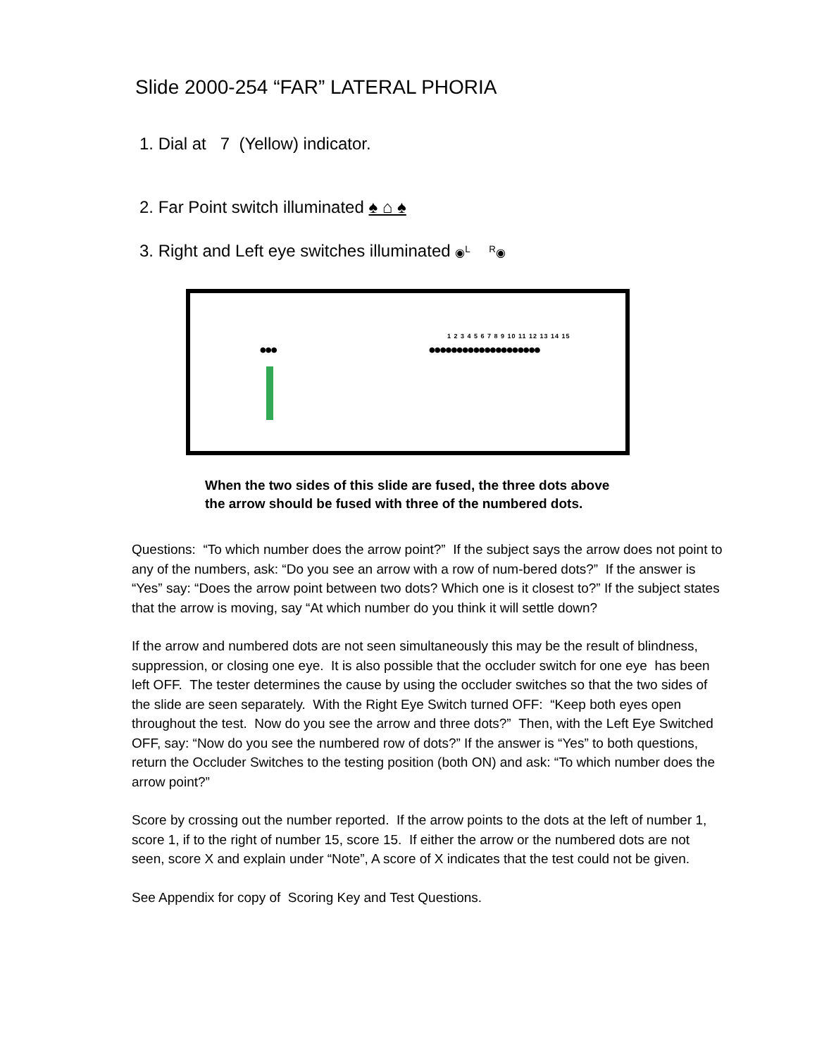Slide 2000-254 “FAR” LATERAL PHORIA
1. Dial at 7 (Yellow) indicator.
2. Far Point switch illuminated ♠ ⌂ ♠
3. Right and Left eye switches illuminated ◉<sup>L</sup> <sup>R</sup>◉
●●●
1 2 3 4 5 6 7 8 9 10 11 12 13 14 15
●●●●●●●●●●●●●●●●●●●●
When the two sides of this slide are fused, the three dots above the arrow should be fused with three of the numbered dots.
Questions: “To which number does the arrow point?” If the subject says the arrow does not point to any of the numbers, ask: “Do you see an arrow with a row of num-bered dots?” If the answer is “Yes” say: “Does the arrow point between two dots? Which one is it closest to?” If the subject states that the arrow is moving, say “At which number do you think it will settle down?
If the arrow and numbered dots are not seen simultaneously this may be the result of blindness, suppression, or closing one eye. It is also possible that the occluder switch for one eye has been left OFF. The tester determines the cause by using the occluder switches so that the two sides of the slide are seen separately. With the Right Eye Switch turned OFF: “Keep both eyes open throughout the test. Now do you see the arrow and three dots?” Then, with the Left Eye Switched OFF, say: “Now do you see the numbered row of dots?” If the answer is “Yes” to both questions, return the Occluder Switches to the testing position (both ON) and ask: “To which number does the arrow point?”
Score by crossing out the number reported. If the arrow points to the dots at the left of number 1, score 1, if to the right of number 15, score 15. If either the arrow or the numbered dots are not seen, score X and explain under “Note”, A score of X indicates that the test could not be given.
See Appendix for copy of Scoring Key and Test Questions.